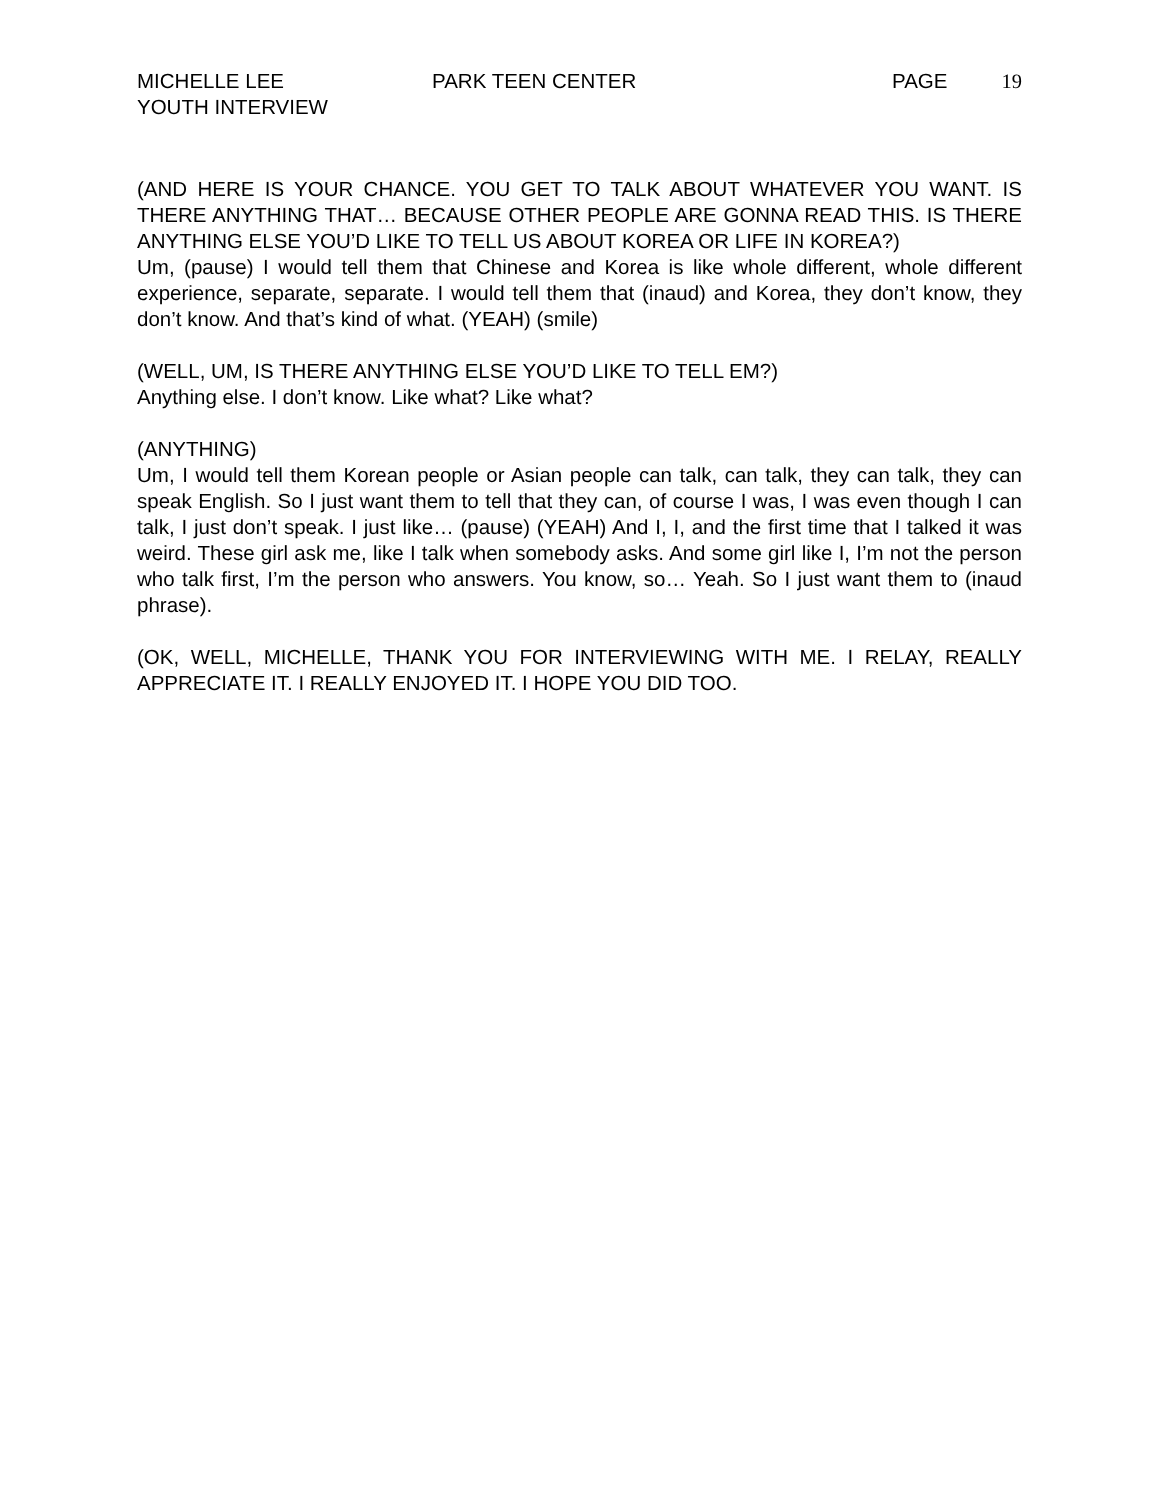MICHELLE LEE PARK TEEN CENTER PAGE 19
YOUTH INTERVIEW
(AND HERE IS YOUR CHANCE. YOU GET TO TALK ABOUT WHATEVER YOU WANT. IS THERE ANYTHING THAT… BECAUSE OTHER PEOPLE ARE GONNA READ THIS. IS THERE ANYTHING ELSE YOU’D LIKE TO TELL US ABOUT KOREA OR LIFE IN KOREA?)
Um, (pause) I would tell them that Chinese and Korea is like whole different, whole different experience, separate, separate. I would tell them that (inaud) and Korea, they don’t know, they don’t know. And that’s kind of what. (YEAH) (smile)
(WELL, UM, IS THERE ANYTHING ELSE YOU’D LIKE TO TELL EM?)
Anything else. I don’t know. Like what? Like what?
(ANYTHING)
Um, I would tell them Korean people or Asian people can talk, can talk, they can talk, they can speak English. So I just want them to tell that they can, of course I was, I was even though I can talk, I just don’t speak. I just like… (pause) (YEAH) And I, I, and the first time that I talked it was weird. These girl ask me, like I talk when somebody asks. And some girl like I, I’m not the person who talk first, I’m the person who answers. You know, so… Yeah. So I just want them to (inaud phrase).
(OK, WELL, MICHELLE, THANK YOU FOR INTERVIEWING WITH ME. I RELAY, REALLY APPRECIATE IT. I REALLY ENJOYED IT. I HOPE YOU DID TOO.